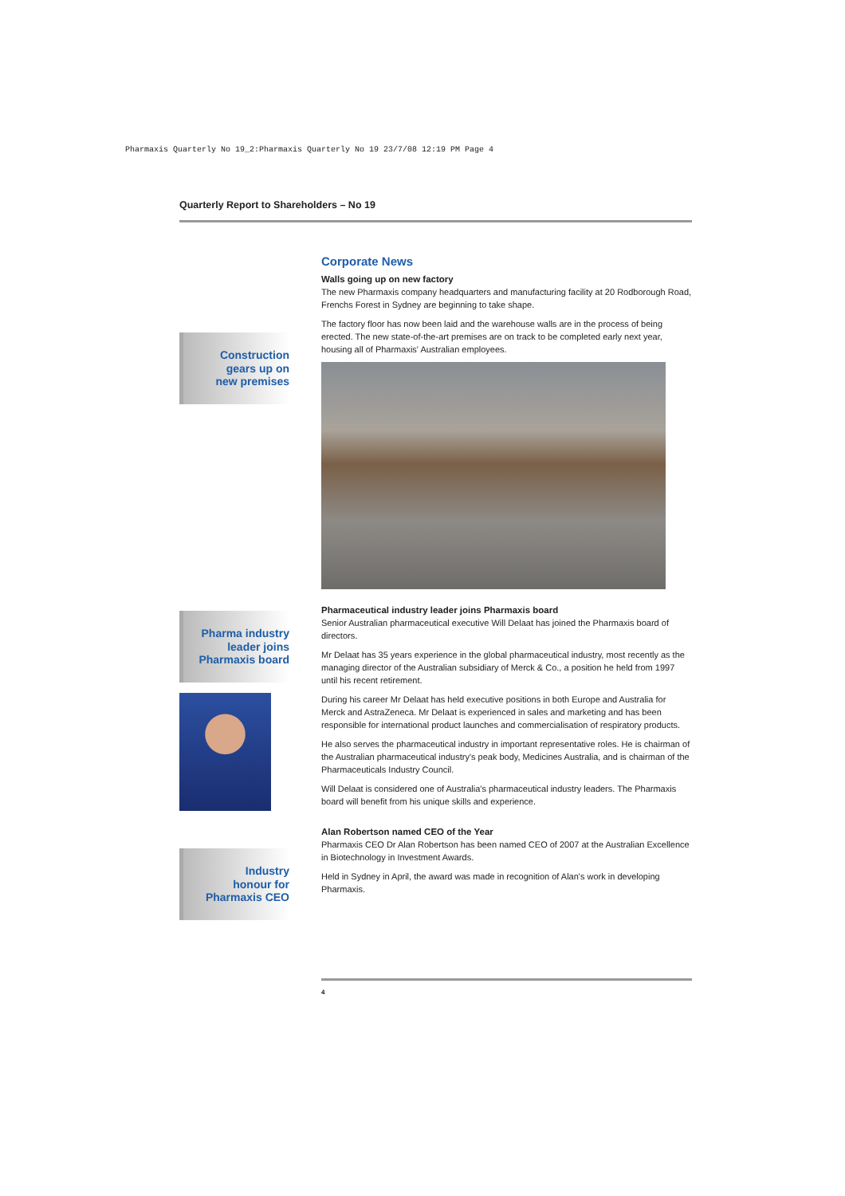Pharmaxis Quarterly No 19_2:Pharmaxis Quarterly No 19 23/7/08 12:19 PM Page 4
Quarterly Report to Shareholders – No 19
Construction
gears up on
new premises
Pharma industry
leader joins
Pharmaxis board
Industry
honour for
Pharmaxis CEO
Corporate News
Walls going up on new factory
The new Pharmaxis company headquarters and manufacturing facility at 20 Rodborough Road, Frenchs Forest in Sydney are beginning to take shape.
The factory floor has now been laid and the warehouse walls are in the process of being erected. The new state-of-the-art premises are on track to be completed early next year, housing all of Pharmaxis' Australian employees.
Pharmaceutical industry leader joins Pharmaxis board
Senior Australian pharmaceutical executive Will Delaat has joined the Pharmaxis board of directors.
Mr Delaat has 35 years experience in the global pharmaceutical industry, most recently as the managing director of the Australian subsidiary of Merck & Co., a position he held from 1997 until his recent retirement.
During his career Mr Delaat has held executive positions in both Europe and Australia for Merck and AstraZeneca. Mr Delaat is experienced in sales and marketing and has been responsible for international product launches and commercialisation of respiratory products.
He also serves the pharmaceutical industry in important representative roles. He is chairman of the Australian pharmaceutical industry's peak body, Medicines Australia, and is chairman of the Pharmaceuticals Industry Council.
Will Delaat is considered one of Australia's pharmaceutical industry leaders. The Pharmaxis board will benefit from his unique skills and experience.
Alan Robertson named CEO of the Year
Pharmaxis CEO Dr Alan Robertson has been named CEO of 2007 at the Australian Excellence in Biotechnology in Investment Awards.
Held in Sydney in April, the award was made in recognition of Alan's work in developing Pharmaxis.
4